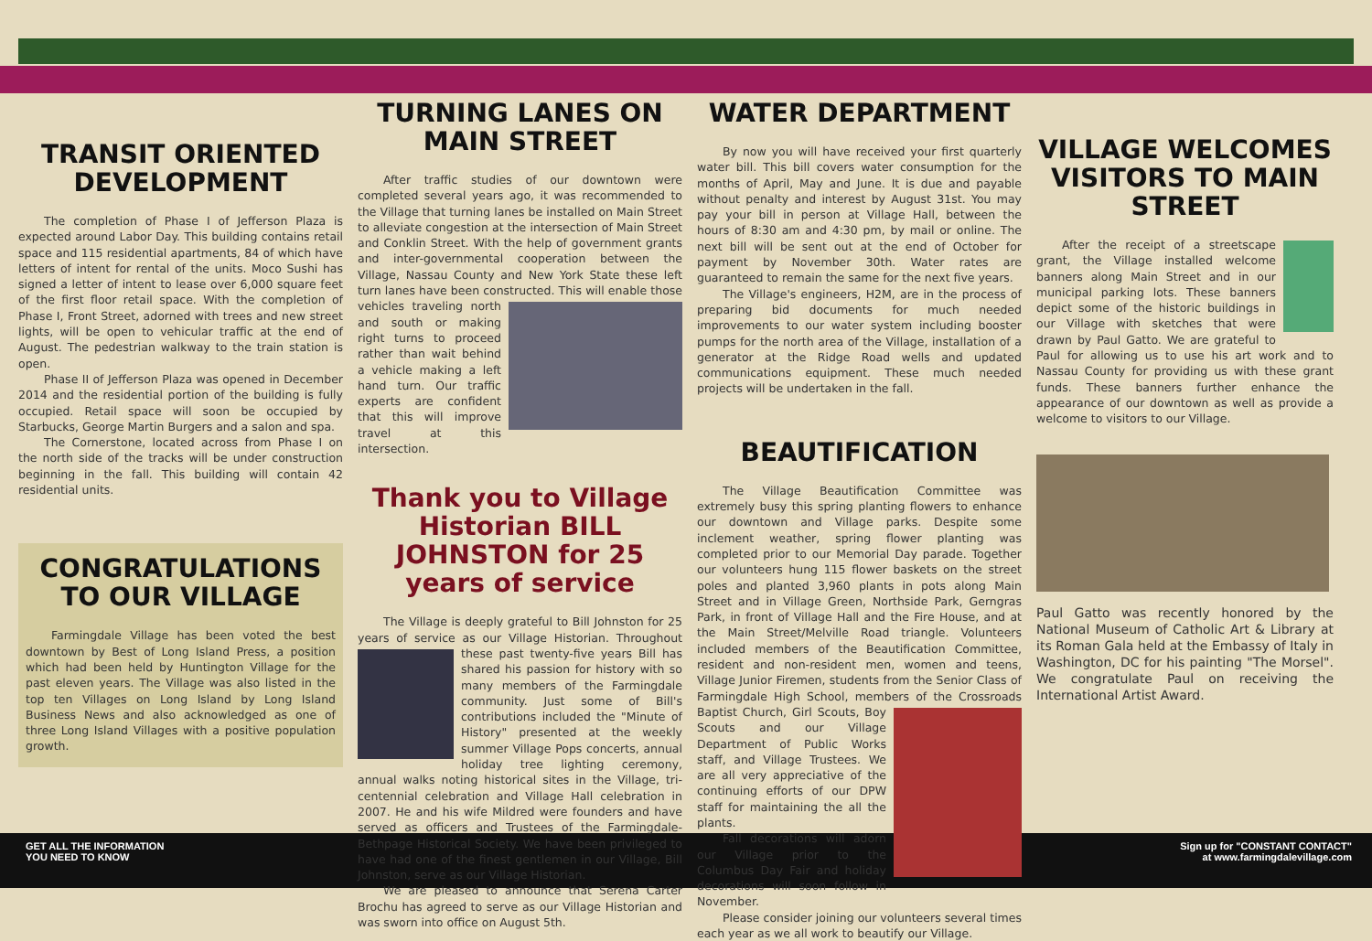TRANSIT ORIENTED DEVELOPMENT
The completion of Phase I of Jefferson Plaza is expected around Labor Day. This building contains retail space and 115 residential apartments, 84 of which have letters of intent for rental of the units. Moco Sushi has signed a letter of intent to lease over 6,000 square feet of the first floor retail space. With the completion of Phase I, Front Street, adorned with trees and new street lights, will be open to vehicular traffic at the end of August. The pedestrian walkway to the train station is open.
Phase II of Jefferson Plaza was opened in December 2014 and the residential portion of the building is fully occupied. Retail space will soon be occupied by Starbucks, George Martin Burgers and a salon and spa.
The Cornerstone, located across from Phase I on the north side of the tracks will be under construction beginning in the fall. This building will contain 42 residential units.
CONGRATULATIONS TO OUR VILLAGE
Farmingdale Village has been voted the best downtown by Best of Long Island Press, a position which had been held by Huntington Village for the past eleven years. The Village was also listed in the top ten Villages on Long Island by Long Island Business News and also acknowledged as one of three Long Island Villages with a positive population growth.
TURNING LANES ON MAIN STREET
After traffic studies of our downtown were completed several years ago, it was recommended to the Village that turning lanes be installed on Main Street to alleviate congestion at the intersection of Main Street and Conklin Street. With the help of government grants and inter-governmental cooperation between the Village, Nassau County and New York State these left turn lanes have been constructed. This will enable those vehicles traveling north and south or making right turns to proceed rather than wait behind a vehicle making a left hand turn. Our traffic experts are confident that this will improve travel at this intersection.
Thank you to Village Historian BILL JOHNSTON for 25 years of service
The Village is deeply grateful to Bill Johnston for 25 years of service as our Village Historian. Throughout these past twenty-five years Bill has shared his passion for history with so many members of the Farmingdale community. Just some of Bill's contributions included the "Minute of History" presented at the weekly summer Village Pops concerts, annual holiday tree lighting ceremony, annual walks noting historical sites in the Village, tri-centennial celebration and Village Hall celebration in 2007. He and his wife Mildred were founders and have served as officers and Trustees of the Farmingdale-Bethpage Historical Society. We have been privileged to have had one of the finest gentlemen in our Village, Bill Johnston, serve as our Village Historian.
We are pleased to announce that Serena Carter Brochu has agreed to serve as our Village Historian and was sworn into office on August 5th.
WATER DEPARTMENT
By now you will have received your first quarterly water bill. This bill covers water consumption for the months of April, May and June. It is due and payable without penalty and interest by August 31st. You may pay your bill in person at Village Hall, between the hours of 8:30 am and 4:30 pm, by mail or online. The next bill will be sent out at the end of October for payment by November 30th. Water rates are guaranteed to remain the same for the next five years.
The Village's engineers, H2M, are in the process of preparing bid documents for much needed improvements to our water system including booster pumps for the north area of the Village, installation of a generator at the Ridge Road wells and updated communications equipment. These much needed projects will be undertaken in the fall.
BEAUTIFICATION
The Village Beautification Committee was extremely busy this spring planting flowers to enhance our downtown and Village parks. Despite some inclement weather, spring flower planting was completed prior to our Memorial Day parade. Together our volunteers hung 115 flower baskets on the street poles and planted 3,960 plants in pots along Main Street and in Village Green, Northside Park, Gerngras Park, in front of Village Hall and the Fire House, and at the Main Street/Melville Road triangle. Volunteers included members of the Beautification Committee, resident and non-resident men, women and teens, Village Junior Firemen, students from the Senior Class of Farmingdale High School, members of the Crossroads Baptist Church, Girl Scouts, Boy Scouts and our Village Department of Public Works staff, and Village Trustees. We are all very appreciative of the continuing efforts of our DPW staff for maintaining the all the plants.
Fall decorations will adorn our Village prior to the Columbus Day Fair and holiday decorations will soon follow in November.
Please consider joining our volunteers several times each year as we all work to beautify our Village.
VILLAGE WELCOMES VISITORS TO MAIN STREET
After the receipt of a streetscape grant, the Village installed welcome banners along Main Street and in our municipal parking lots. These banners depict some of the historic buildings in our Village with sketches that were drawn by Paul Gatto. We are grateful to Paul for allowing us to use his art work and to Nassau County for providing us with these grant funds. These banners further enhance the appearance of our downtown as well as provide a welcome to visitors to our Village.
Paul Gatto was recently honored by the National Museum of Catholic Art & Library at its Roman Gala held at the Embassy of Italy in Washington, DC for his painting "The Morsel". We congratulate Paul on receiving the International Artist Award.
GET ALL THE INFORMATION
YOU NEED TO KNOW
Sign up for "CONSTANT CONTACT"
at www.farmingdalevillage.com